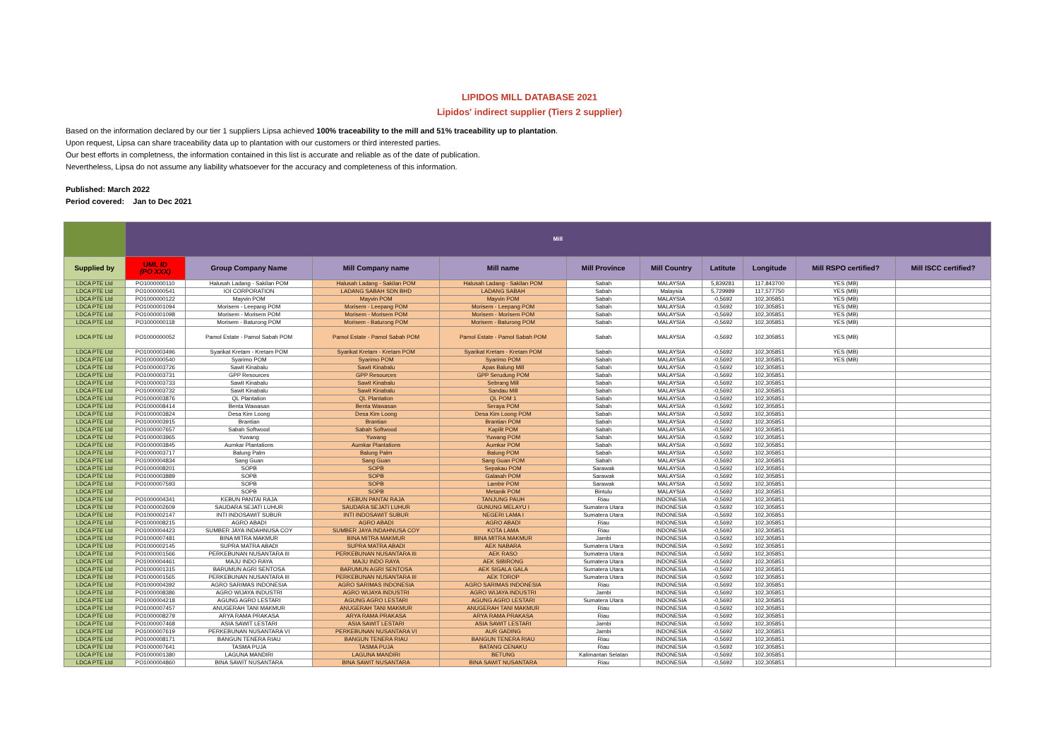LIPIDOS MILL DATABASE 2021
Lipidos' indirect supplier (Tiers 2 supplier)
Based on the information declared by our tier 1 suppliers Lipsa achieved 100% traceability to the mill and 51% traceability up to plantation.
Upon request, Lipsa can share traceability data up to plantation with our customers or third interested parties.
Our best efforts in completness, the information contained in this list is accurate and reliable as of the date of publication.
Nevertheless, Lipsa do not assume any liability whatsoever for the accuracy and completeness of this information.
Published: March 2022
Period covered: Jan to Dec 2021
| | Mill | | | | | | | | | |
| Supplied by | UML ID (PO XXX) | Group Company Name | Mill Company name | Mill name | Mill Province | Mill Country | Latitute | Longitude | Mill RSPO certified? | Mill ISCC certified? |
| LDCA PTE Ltd | PO1000000110 | Halusah Ladang - Sakilan POM | Halusah Ladang - Sakilan POM | Halusah Ladang - Sakilan POM | Sabah | MALAYSIA | 5,839281 | 117,843700 | YES (MB) | |
| LDCA PTE Ltd | PO1000000541 | IOI CORPORATION | LADANG SABAH SDN BHD | LADANG SABAH | Sabah | Malaysia | 5,729989 | 117,577750 | YES (MB) | |
| LDCA PTE Ltd | PO1000000122 | Mayvin POM | Mayvin POM | Mayvin POM | Sabah | MALAYSIA | -0,5692 | 102,305851 | YES (MB) | |
| LDCA PTE Ltd | PO1000001094 | Morisem - Leepang POM | Morisem - Leepang POM | Morisem - Leepang POM | Sabah | MALAYSIA | -0,5692 | 102,305851 | YES (MB) | |
| LDCA PTE Ltd | PO1000001098 | Morisem - Morisem POM | Morisem - Morisem POM | Morisem - Morisem POM | Sabah | MALAYSIA | -0,5692 | 102,305851 | YES (MB) | |
| LDCA PTE Ltd | PO1000000118 | Morisem - Baturong POM | Morisem - Baturong POM | Morisem - Baturong POM | Sabah | MALAYSIA | -0,5692 | 102,305851 | YES (MB) | |
| LDCA PTE Ltd | PO1000000052 | Pamol Estate - Pamol Sabah POM | Pamol Estate - Pamol Sabah POM | Pamol Estate - Pamol Sabah POM | Sabah | MALAYSIA | -0,5692 | 102,305851 | YES (MB) | |
| LDCA PTE Ltd | PO1000003496 | Syarikat Kretam - Kretam POM | Syarikat Kretam - Kretam POM | Syarikat Kretam - Kretam POM | Sabah | MALAYSIA | -0,5692 | 102,305851 | YES (MB) | |
| LDCA PTE Ltd | PO1000000540 | Syarimo POM | Syarimo POM | Syarimo POM | Sabah | MALAYSIA | -0,5692 | 102,305851 | YES (MB) | |
| LDCA PTE Ltd | PO1000003726 | Sawit Kinabalu | Sawit Kinabalu | Apas Balung Mill | Sabah | MALAYSIA | -0,5692 | 102,305851 | | |
| LDCA PTE Ltd | PO1000003731 | GPP Resources | GPP Resources | GPP Serudung POM | Sabah | MALAYSIA | -0,5692 | 102,305851 | | |
| LDCA PTE Ltd | PO1000003733 | Sawit Kinabalu | Sawit Kinabalu | Sebrang Mill | Sabah | MALAYSIA | -0,5692 | 102,305851 | | |
| LDCA PTE Ltd | PO1000003732 | Sawit Kinabalu | Sawit Kinabalu | Sandau Mill | Sabah | MALAYSIA | -0,5692 | 102,305851 | | |
| LDCA PTE Ltd | PO1000003876 | QL Plantation | QL Plantation | QL POM 1 | Sabah | MALAYSIA | -0,5692 | 102,305851 | | |
| LDCA PTE Ltd | PO1000008414 | Benta Wawasan | Benta Wawasan | Seraya POM | Sabah | MALAYSIA | -0,5692 | 102,305851 | | |
| LDCA PTE Ltd | PO1000003824 | Desa Kim Loong | Desa Kim Loong | Desa Kim Loong POM | Sabah | MALAYSIA | -0,5692 | 102,305851 | | |
| LDCA PTE Ltd | PO1000003915 | Brantian | Brantian | Brantian POM | Sabah | MALAYSIA | -0,5692 | 102,305851 | | |
| LDCA PTE Ltd | PO1000007657 | Sabah Softwood | Sabah Softwood | Kapilit POM | Sabah | MALAYSIA | -0,5692 | 102,305851 | | |
| LDCA PTE Ltd | PO1000003965 | Yuwang | Yuwang | Yuwang POM | Sabah | MALAYSIA | -0,5692 | 102,305851 | | |
| LDCA PTE Ltd | PO1000003845 | Aumkar Plantations | Aumkar Plantations | Aumkar POM | Sabah | MALAYSIA | -0,5692 | 102,305851 | | |
| LDCA PTE Ltd | PO1000003717 | Balung Palm | Balung Palm | Balung POM | Sabah | MALAYSIA | -0,5692 | 102,305851 | | |
| LDCA PTE Ltd | PO1000004834 | Sang Guan | Sang Guan | Sang Guan POM | Sabah | MALAYSIA | -0,5692 | 102,305851 | | |
| LDCA PTE Ltd | PO1000008201 | SOPB | SOPB | Sepakau POM | Sarawak | MALAYSIA | -0,5692 | 102,305851 | | |
| LDCA PTE Ltd | PO1000003889 | SOPB | SOPB | Galasah POM | Sarawak | MALAYSIA | -0,5692 | 102,305851 | | |
| LDCA PTE Ltd | PO1000007593 | SOPB | SOPB | Lambir POM | Sarawak | MALAYSIA | -0,5692 | 102,305851 | | |
| LDCA PTE Ltd | | SOPB | SOPB | Metanik POM | Bintulu | MALAYSIA | -0,5692 | 102,305851 | | |
| LDCA PTE Ltd | PO1000004341 | KEBUN PANTAI RAJA | KEBUN PANTAI RAJA | TANJUNG PAUH | Riau | INDONESIA | -0,5692 | 102,305851 | | |
| LDCA PTE Ltd | PO1000002609 | SAUDARA SEJATI LUHUR | SAUDARA SEJATI LUHUR | GUNUNG MELAYU I | Sumatera Utara | INDONESIA | -0,5692 | 102,305851 | | |
| LDCA PTE Ltd | PO1000002147 | INTI INDOSAWIT SUBUR | INTI INDOSAWIT SUBUR | NEGERI LAMA I | Sumatera Utara | INDONESIA | -0,5692 | 102,305851 | | |
| LDCA PTE Ltd | PO1000008215 | AGRO ABADI | AGRO ABADI | AGRO ABADI | Riau | INDONESIA | -0,5692 | 102,305851 | | |
| LDCA PTE Ltd | PO1000004423 | SUMBER JAYA INDAHNUSA COY | SUMBER JAYA INDAHNUSA COY | KOTA LAMA | Riau | INDONESIA | -0,5692 | 102,305851 | | |
| LDCA PTE Ltd | PO1000007481 | BINA MITRA MAKMUR | BINA MITRA MAKMUR | BINA MITRA MAKMUR | Jambi | INDONESIA | -0,5692 | 102,305851 | | |
| LDCA PTE Ltd | PO1000002145 | SUPRA MATRA ABADI | SUPRA MATRA ABADI | AEK NABARA | Sumatera Utara | INDONESIA | -0,5692 | 102,305851 | | |
| LDCA PTE Ltd | PO1000001566 | PERKEBUNAN NUSANTARA III | PERKEBUNAN NUSANTARA III | AEK RASO | Sumatera Utara | INDONESIA | -0,5692 | 102,305851 | | |
| LDCA PTE Ltd | PO1000004461 | MAJU INDO RAYA | MAJU INDO RAYA | AEK SIBIRONG | Sumatera Utara | INDONESIA | -0,5692 | 102,305851 | | |
| LDCA PTE Ltd | PO1000001315 | BARUMUN AGRI SENTOSA | BARUMUN AGRI SENTOSA | AEK SIGALA GALA | Sumatera Utara | INDONESIA | -0,5692 | 102,305851 | | |
| LDCA PTE Ltd | PO1000001565 | PERKEBUNAN NUSANTARA III | PERKEBUNAN NUSANTARA III | AEK TOROP | Sumatera Utara | INDONESIA | -0,5692 | 102,305851 | | |
| LDCA PTE Ltd | PO1000004392 | AGRO SARIMAS INDONESIA | AGRO SARIMAS INDONESIA | AGRO SARIMAS INDONESIA | Riau | INDONESIA | -0,5692 | 102,305851 | | |
| LDCA PTE Ltd | PO1000008386 | AGRO WIJAYA INDUSTRI | AGRO WIJAYA INDUSTRI | AGRO WIJAYA INDUSTRI | Jambi | INDONESIA | -0,5692 | 102,305851 | | |
| LDCA PTE Ltd | PO1000004218 | AGUNG AGRO LESTARI | AGUNG AGRO LESTARI | AGUNG AGRO LESTARI | Sumatera Utara | INDONESIA | -0,5692 | 102,305851 | | |
| LDCA PTE Ltd | PO1000007457 | ANUGERAH TANI MAKMUR | ANUGERAH TANI MAKMUR | ANUGERAH TANI MAKMUR | Riau | INDONESIA | -0,5692 | 102,305851 | | |
| LDCA PTE Ltd | PO1000008279 | ARYA RAMA PRAKASA | ARYA RAMA PRAKASA | ARYA RAMA PRAKASA | Riau | INDONESIA | -0,5692 | 102,305851 | | |
| LDCA PTE Ltd | PO1000007468 | ASIA SAWIT LESTARI | ASIA SAWIT LESTARI | ASIA SAWIT LESTARI | Jambi | INDONESIA | -0,5692 | 102,305851 | | |
| LDCA PTE Ltd | PO1000007619 | PERKEBUNAN NUSANTARA VI | PERKEBUNAN NUSANTARA VI | AUR GADING | Jambi | INDONESIA | -0,5692 | 102,305851 | | |
| LDCA PTE Ltd | PO1000008171 | BANGUN TENERA RIAU | BANGUN TENERA RIAU | BANGUN TENERA RIAU | Riau | INDONESIA | -0,5692 | 102,305851 | | |
| LDCA PTE Ltd | PO1000007641 | TASMA PUJA | TASMA PUJA | BATANG CENAKU | Riau | INDONESIA | -0,5692 | 102,305851 | | |
| LDCA PTE Ltd | PO1000001380 | LAGUNA MANDIRI | LAGUNA MANDIRI | BETUNG | Kalimantan Selatan | INDONESIA | -0,5692 | 102,305851 | | |
| LDCA PTE Ltd | PO1000004860 | BINA SAWIT NUSANTARA | BINA SAWIT NUSANTARA | BINA SAWIT NUSANTARA | Riau | INDONESIA | -0,5692 | 102,305851 | | |